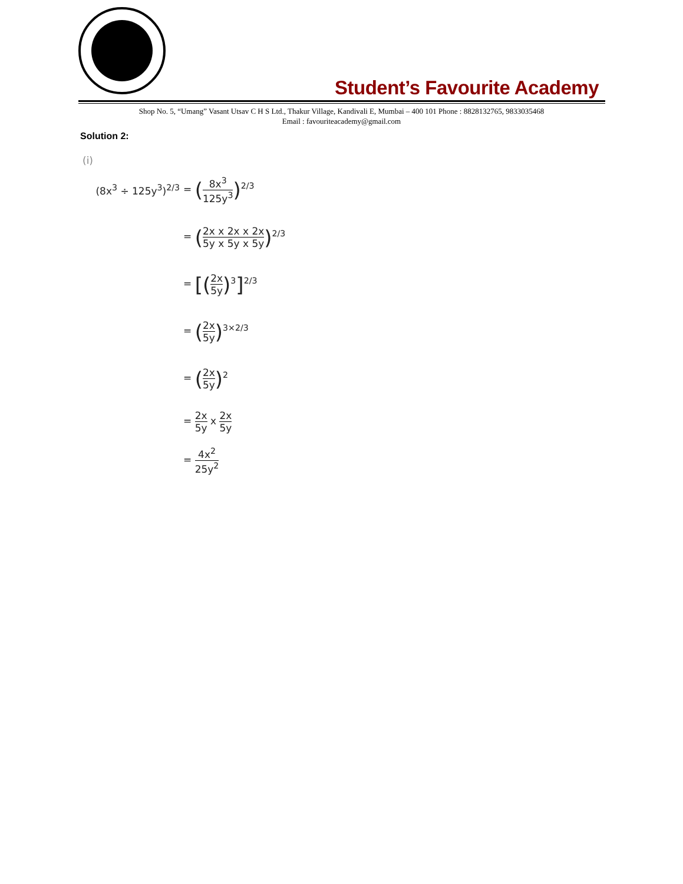Student’s Favourite Academy
Shop No. 5, “Umang” Vasant Utsav C H S Ltd., Thakur Village, Kandivali E, Mumbai – 400 101 Phone : 8828132765, 9833035468
Email : favouriteacademy@gmail.com
Solution 2:
(i)
(8x<sup>3</sup> ÷ 125y<sup>3</sup>)<sup>2/3</sup> = (8x<sup>3</sup> 125y<sup>3</sup>)<sup>2/3</sup>
= (2x x 2x x 2x 5y x 5y x 5y)<sup>2/3</sup>
= [(2x 5y)<sup>3</sup>]<sup>2/3</sup>
= (2x 5y)<sup>3×2/3</sup>
= (2x 5y)<sup>2</sup>
= 2x 5y x 2x 5y
= 4x<sup>2</sup> 25y<sup>2</sup>